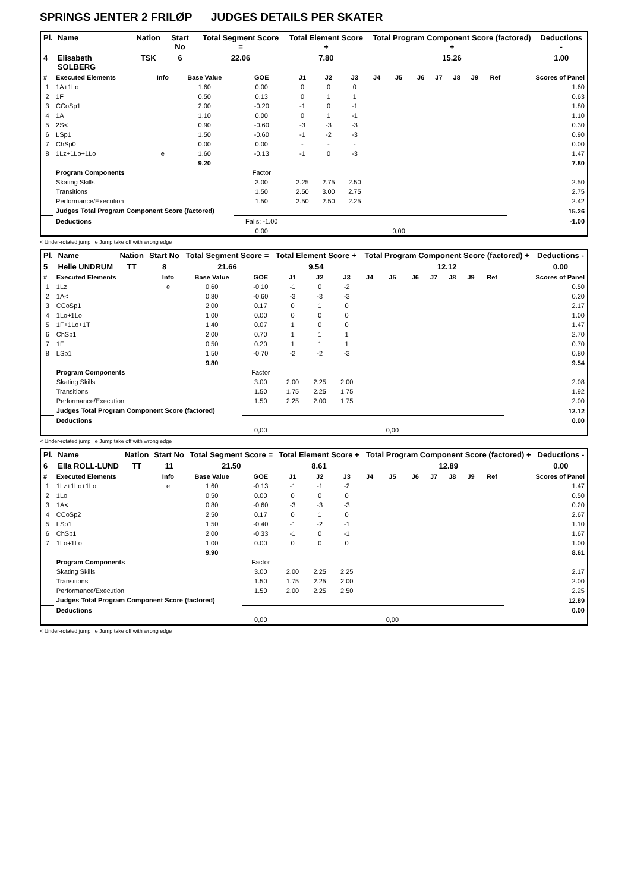SPRINGS JENTER 2 FRILØP JUDGES DETAILS PER SKATER
| Pl. | Name | Nation | Start No | Total Segment Score = | Total Element Score + | Total Program Component Score (factored) + | Deductions - |
| --- | --- | --- | --- | --- | --- | --- | --- |
| 4 | Elisabeth SOLBERG | TSK | 6 | 22.06 | 7.80 | 15.26 | 1.00 |
| # | Executed Elements | Info | Base Value | GOE | J1 | J2 | J3 | J4 | J5 | J6 | J7 | J8 | J9 | Ref | Scores of Panel |
| --- | --- | --- | --- | --- | --- | --- | --- | --- | --- | --- | --- | --- | --- | --- | --- |
| 1 | 1A+1Lo | | 1.60 | 0.00 | 0 | 0 | 0 | | | | | | | | 1.60 |
| 2 | 1F | | 0.50 | 0.13 | 0 | 1 | 1 | | | | | | | | 0.63 |
| 3 | CCoSp1 | | 2.00 | -0.20 | -1 | 0 | -1 | | | | | | | | 1.80 |
| 4 | 1A | | 1.10 | 0.00 | 0 | 1 | -1 | | | | | | | | 1.10 |
| 5 | 2S< | | 0.90 | -0.60 | -3 | -3 | -3 | | | | | | | | 0.30 |
| 6 | LSp1 | | 1.50 | -0.60 | -1 | -2 | -3 | | | | | | | | 0.90 |
| 7 | ChSp0 | | 0.00 | 0.00 | - | - | - | | | | | | | | 0.00 |
| 8 | 1Lz+1Lo+1Lo | e | 1.60 | -0.13 | -1 | 0 | -3 | | | | | | | | 1.47 |
| | | | 9.20 | | | | | | | | | | | | 7.80 |
| | Program Components | | | Factor | | | | | | | | | | | |
| | Skating Skills | | | 3.00 | 2.25 | 2.75 | 2.50 | | | | | | | | 2.50 |
| | Transitions | | | 1.50 | 2.50 | 3.00 | 2.75 | | | | | | | | 2.75 |
| | Performance/Execution | | | 1.50 | 2.50 | 2.50 | 2.25 | | | | | | | | 2.42 |
| | Judges Total Program Component Score (factored) | | | | | | | | | | | | | | 15.26 |
| | Deductions | | | Falls: -1.00 | | | | | | | | | | | -1.00 |
| | | | | 0,00 | | | | | 0,00 | | | | | | |
< Under-rotated jump e Jump take off with wrong edge
| Pl. | Name | Nation | Start No | Total Segment Score = | Total Element Score + | Total Program Component Score (factored) + | Deductions - |
| --- | --- | --- | --- | --- | --- | --- | --- |
| 5 | Helle UNDRUM | TT | 8 | 21.66 | 9.54 | 12.12 | 0.00 |
| # | Executed Elements | Info | Base Value | GOE | J1 | J2 | J3 | J4 | J5 | J6 | J7 | J8 | J9 | Ref | Scores of Panel |
| --- | --- | --- | --- | --- | --- | --- | --- | --- | --- | --- | --- | --- | --- | --- | --- |
| 1 | 1Lz | e | 0.60 | -0.10 | -1 | 0 | -2 | | | | | | | | 0.50 |
| 2 | 1A< | | 0.80 | -0.60 | -3 | -3 | -3 | | | | | | | | 0.20 |
| 3 | CCoSp1 | | 2.00 | 0.17 | 0 | 1 | 0 | | | | | | | | 2.17 |
| 4 | 1Lo+1Lo | | 1.00 | 0.00 | 0 | 0 | 0 | | | | | | | | 1.00 |
| 5 | 1F+1Lo+1T | | 1.40 | 0.07 | 1 | 0 | 0 | | | | | | | | 1.47 |
| 6 | ChSp1 | | 2.00 | 0.70 | 1 | 1 | 1 | | | | | | | | 2.70 |
| 7 | 1F | | 0.50 | 0.20 | 1 | 1 | 1 | | | | | | | | 0.70 |
| 8 | LSp1 | | 1.50 | -0.70 | -2 | -2 | -3 | | | | | | | | 0.80 |
| | | | 9.80 | | | | | | | | | | | | 9.54 |
| | Program Components | | | Factor | | | | | | | | | | | |
| | Skating Skills | | | 3.00 | 2.00 | 2.25 | 2.00 | | | | | | | | 2.08 |
| | Transitions | | | 1.50 | 1.75 | 2.25 | 1.75 | | | | | | | | 1.92 |
| | Performance/Execution | | | 1.50 | 2.25 | 2.00 | 1.75 | | | | | | | | 2.00 |
| | Judges Total Program Component Score (factored) | | | | | | | | | | | | | | 12.12 |
| | Deductions | | | | | | | | | | | | | | 0.00 |
| | | | | 0,00 | | | | | 0,00 | | | | | | |
< Under-rotated jump e Jump take off with wrong edge
| Pl. | Name | Nation | Start No | Total Segment Score = | Total Element Score + | Total Program Component Score (factored) + | Deductions - |
| --- | --- | --- | --- | --- | --- | --- | --- |
| 6 | Ella ROLL-LUND | TT | 11 | 21.50 | 8.61 | 12.89 | 0.00 |
| # | Executed Elements | Info | Base Value | GOE | J1 | J2 | J3 | J4 | J5 | J6 | J7 | J8 | J9 | Ref | Scores of Panel |
| --- | --- | --- | --- | --- | --- | --- | --- | --- | --- | --- | --- | --- | --- | --- | --- |
| 1 | 1Lz+1Lo+1Lo | e | 1.60 | -0.13 | -1 | -1 | -2 | | | | | | | | 1.47 |
| 2 | 1Lo | | 0.50 | 0.00 | 0 | 0 | 0 | | | | | | | | 0.50 |
| 3 | 1A< | | 0.80 | -0.60 | -3 | -3 | -3 | | | | | | | | 0.20 |
| 4 | CCoSp2 | | 2.50 | 0.17 | 0 | 1 | 0 | | | | | | | | 2.67 |
| 5 | LSp1 | | 1.50 | -0.40 | -1 | -2 | -1 | | | | | | | | 1.10 |
| 6 | ChSp1 | | 2.00 | -0.33 | -1 | 0 | -1 | | | | | | | | 1.67 |
| 7 | 1Lo+1Lo | | 1.00 | 0.00 | 0 | 0 | 0 | | | | | | | | 1.00 |
| | | | 9.90 | | | | | | | | | | | | 8.61 |
| | Program Components | | | Factor | | | | | | | | | | | |
| | Skating Skills | | | 3.00 | 2.00 | 2.25 | 2.25 | | | | | | | | 2.17 |
| | Transitions | | | 1.50 | 1.75 | 2.25 | 2.00 | | | | | | | | 2.00 |
| | Performance/Execution | | | 1.50 | 2.00 | 2.25 | 2.50 | | | | | | | | 2.25 |
| | Judges Total Program Component Score (factored) | | | | | | | | | | | | | | 12.89 |
| | Deductions | | | | | | | | | | | | | | 0.00 |
| | | | | 0,00 | | | | | 0,00 | | | | | | |
< Under-rotated jump e Jump take off with wrong edge